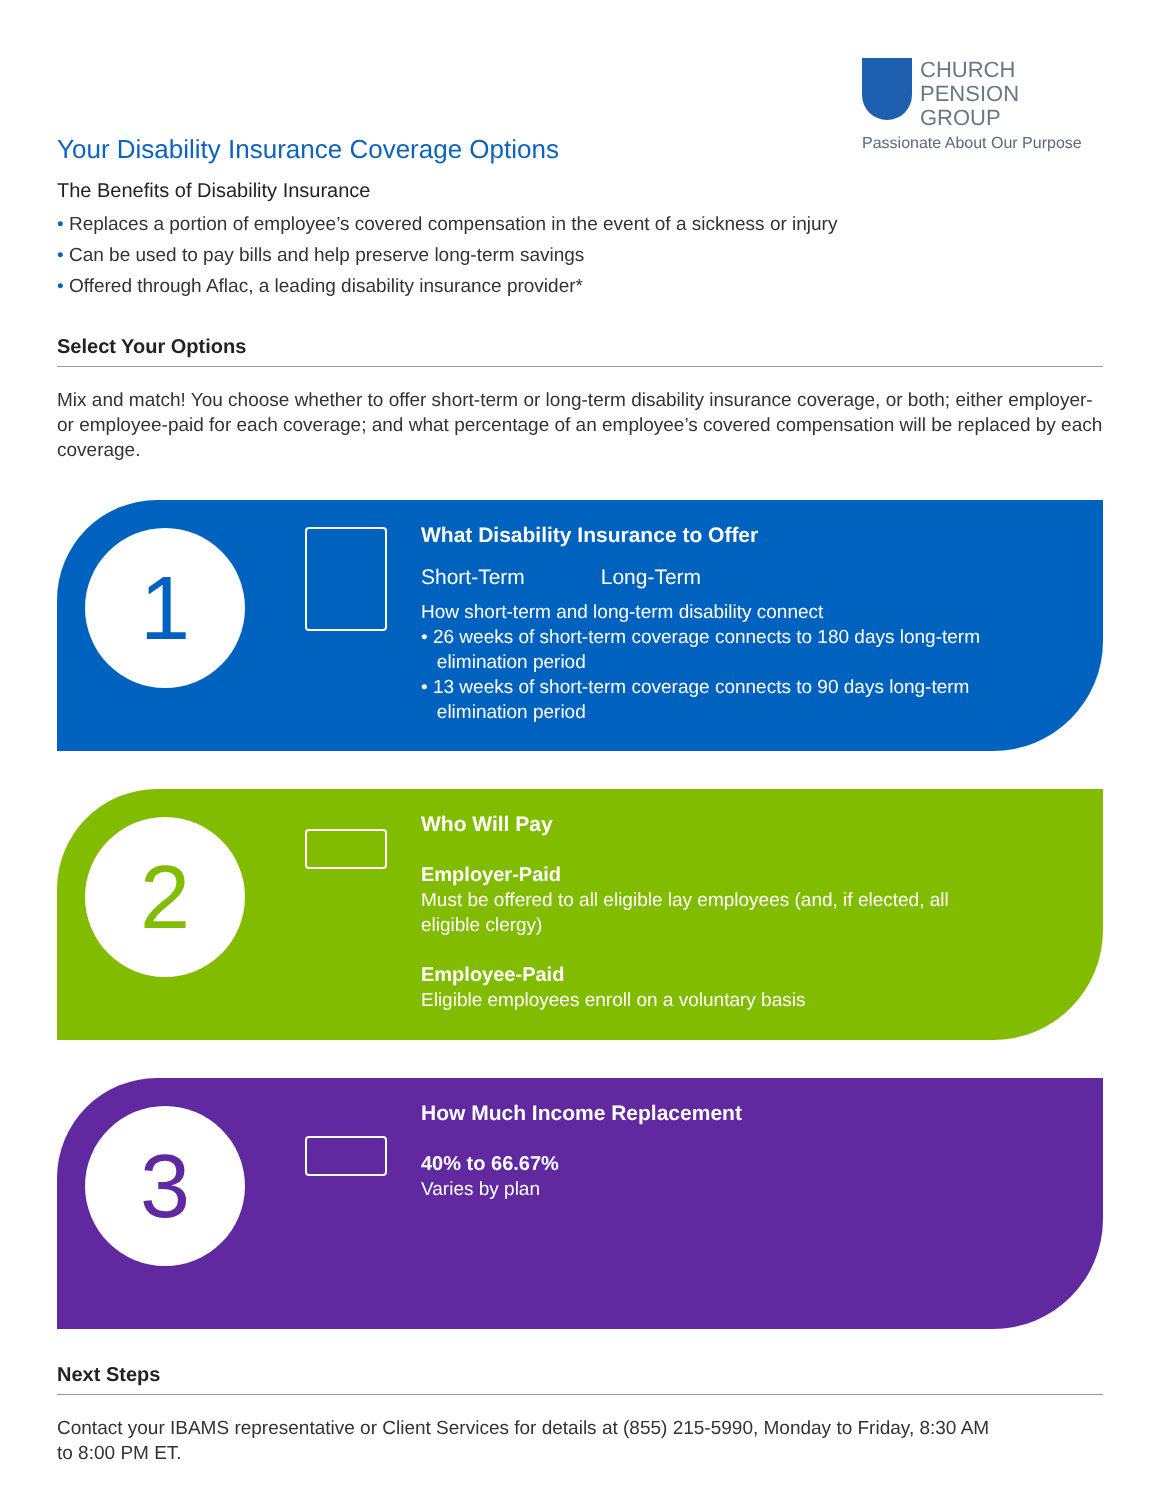CHURCH
PENSION GROUP
Passionate About Our Purpose
Your Disability Insurance Coverage Options
The Benefits of Disability Insurance
• Replaces a portion of employee’s covered compensation in the event of a sickness or injury
• Can be used to pay bills and help preserve long-term savings
• Offered through Aflac, a leading disability insurance provider*
Select Your Options
Mix and match! You choose whether to offer short-term or long-term disability insurance coverage, or both; either employer- or employee-paid for each coverage; and what percentage of an employee’s covered compensation will be replaced by each coverage.
1
What Disability Insurance to Offer
Short-Term Long-Term
How short-term and long-term disability connect
• 26 weeks of short-term coverage connects to 180 days long-term
elimination period
• 13 weeks of short-term coverage connects to 90 days long-term
elimination period
2
Who Will Pay
Employer-Paid
Must be offered to all eligible lay employees (and, if elected, all
eligible clergy)
Employee-Paid
Eligible employees enroll on a voluntary basis
3
How Much Income Replacement
40% to 66.67%
Varies by plan
Next Steps
Contact your IBAMS representative or Client Services for details at (855) 215-5990, Monday to Friday, 8:30 AM
to 8:00 PM ET.